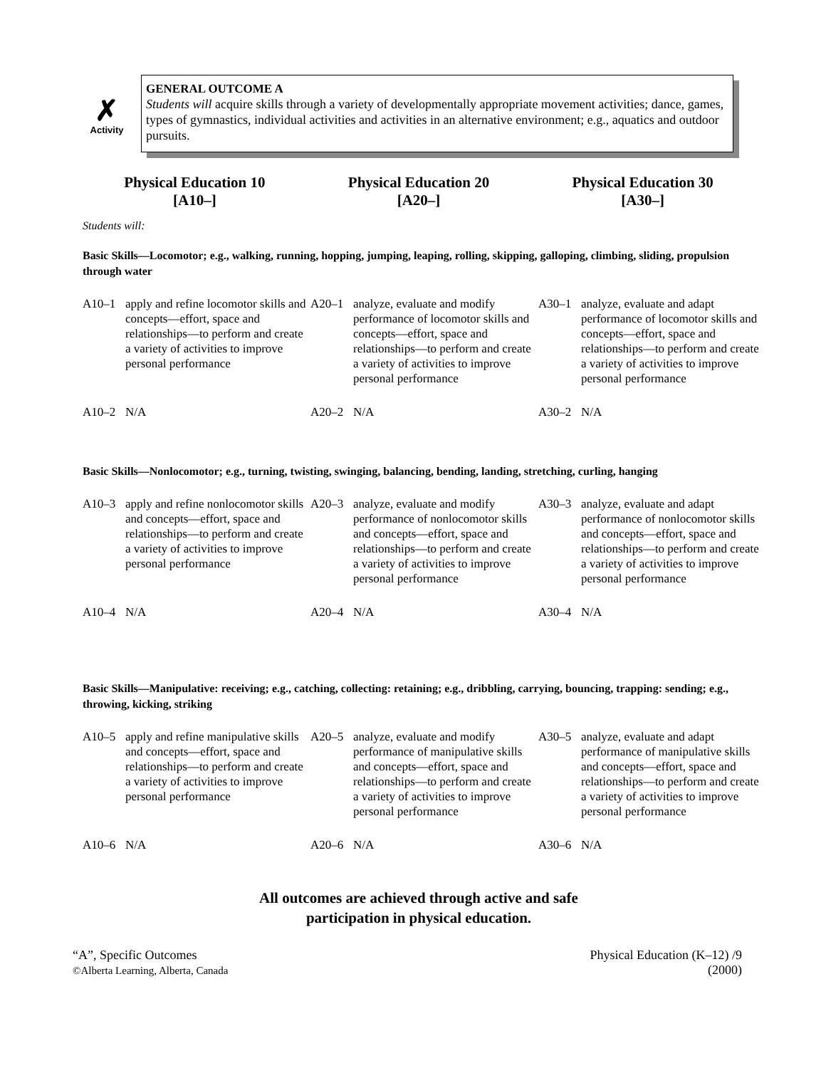✗
Activity
GENERAL OUTCOME A
Students will acquire skills through a variety of developmentally appropriate movement activities; dance, games, types of gymnastics, individual activities and activities in an alternative environment; e.g., aquatics and outdoor pursuits.
Physical Education 10
[A10–]
Physical Education 20
[A20–]
Physical Education 30
[A30–]
Students will:
Basic Skills—Locomotor; e.g., walking, running, hopping, jumping, leaping, rolling, skipping, galloping, climbing, sliding, propulsion through water
| A10–1 | apply and refine locomotor skills and concepts—effort, space and relationships—to perform and create a variety of activities to improve personal performance | A20–1 | analyze, evaluate and modify performance of locomotor skills and concepts—effort, space and relationships—to perform and create a variety of activities to improve personal performance | A30–1 | analyze, evaluate and adapt performance of locomotor skills and concepts—effort, space and relationships—to perform and create a variety of activities to improve personal performance |
| A10–2 | N/A | A20–2 | N/A | A30–2 | N/A |
Basic Skills—Nonlocomotor; e.g., turning, twisting, swinging, balancing, bending, landing, stretching, curling, hanging
| A10–3 | apply and refine nonlocomotor skills and concepts—effort, space and relationships—to perform and create a variety of activities to improve personal performance | A20–3 | analyze, evaluate and modify performance of nonlocomotor skills and concepts—effort, space and relationships—to perform and create a variety of activities to improve personal performance | A30–3 | analyze, evaluate and adapt performance of nonlocomotor skills and concepts—effort, space and relationships—to perform and create a variety of activities to improve personal performance |
| A10–4 | N/A | A20–4 | N/A | A30–4 | N/A |
Basic Skills—Manipulative: receiving; e.g., catching, collecting: retaining; e.g., dribbling, carrying, bouncing, trapping: sending; e.g., throwing, kicking, striking
| A10–5 | apply and refine manipulative skills and concepts—effort, space and relationships—to perform and create a variety of activities to improve personal performance | A20–5 | analyze, evaluate and modify performance of manipulative skills and concepts—effort, space and relationships—to perform and create a variety of activities to improve personal performance | A30–5 | analyze, evaluate and adapt performance of manipulative skills and concepts—effort, space and relationships—to perform and create a variety of activities to improve personal performance |
| A10–6 | N/A | A20–6 | N/A | A30–6 | N/A |
All outcomes are achieved through active and safe
participation in physical education.
“A”, Specific Outcomes
©Alberta Learning, Alberta, Canada
Physical Education (K–12) /9
(2000)